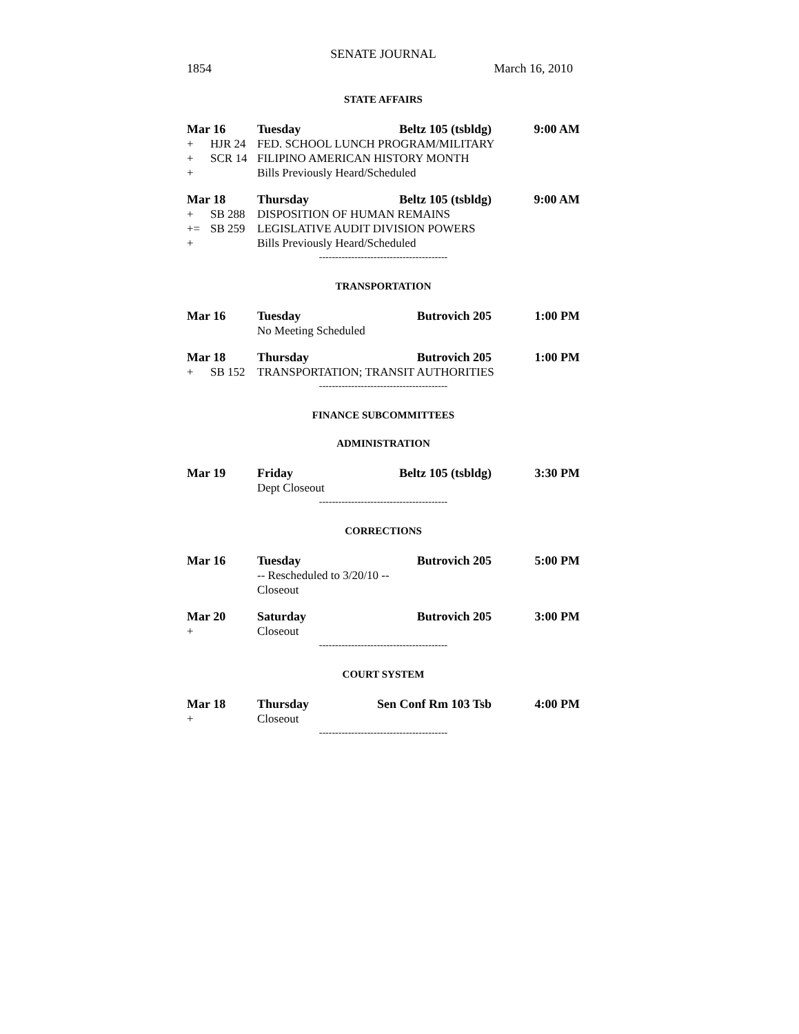SENATE JOURNAL
1854 March 16, 2010
STATE AFFAIRS
| Mar 16 | | Tuesday | Beltz 105 (tsbldg) | 9:00 AM |
| + | HJR 24 | FED. SCHOOL LUNCH PROGRAM/MILITARY | | |
| + | SCR 14 | FILIPINO AMERICAN HISTORY MONTH | | |
| + | | Bills Previously Heard/Scheduled | | |
| Mar 18 | | Thursday | Beltz 105 (tsbldg) | 9:00 AM |
| + | SB 288 | DISPOSITION OF HUMAN REMAINS | | |
| += | SB 259 | LEGISLATIVE AUDIT DIVISION POWERS | | |
| + | | Bills Previously Heard/Scheduled | | |
----------------------------------------
TRANSPORTATION
| Mar 16 | | Tuesday | Butrovich 205 | 1:00 PM |
| | | No Meeting Scheduled | | |
| Mar 18 | | Thursday | Butrovich 205 | 1:00 PM |
| + | SB 152 | TRANSPORTATION; TRANSIT AUTHORITIES | | |
----------------------------------------
FINANCE SUBCOMMITTEES
ADMINISTRATION
| Mar 19 | | Friday | Beltz 105 (tsbldg) | 3:30 PM |
| | | Dept Closeout | | |
----------------------------------------
CORRECTIONS
| Mar 16 | | Tuesday | Butrovich 205 | 5:00 PM |
| | | -- Rescheduled to 3/20/10 -- | | |
| | | Closeout | | |
| Mar 20 | | Saturday | Butrovich 205 | 3:00 PM |
| + | | Closeout | | |
----------------------------------------
COURT SYSTEM
| Mar 18 | | Thursday | Sen Conf Rm 103 Tsb | 4:00 PM |
| + | | Closeout | | |
----------------------------------------